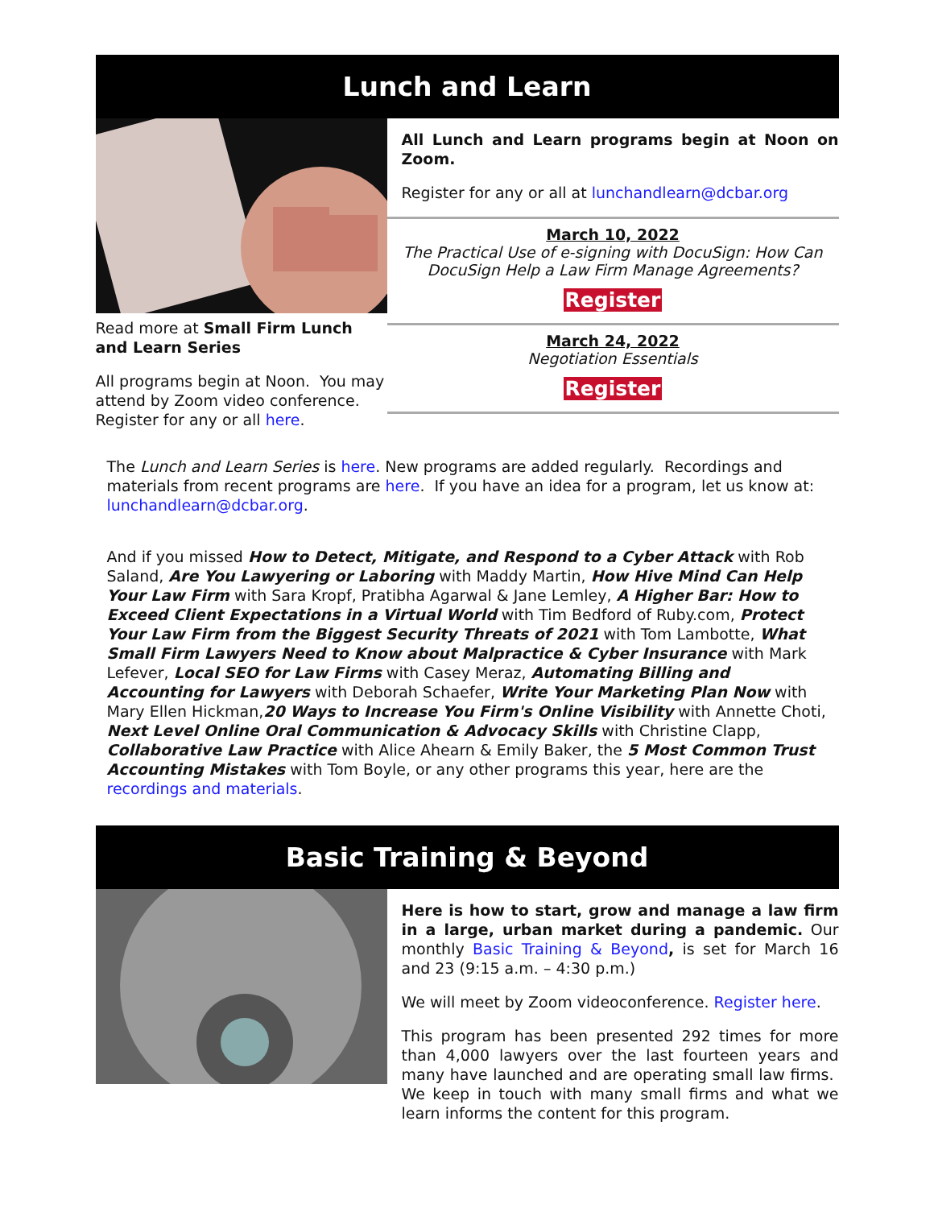Lunch and Learn
Read more at Small Firm Lunch and Learn Series
All programs begin at Noon. You may attend by Zoom video conference. Register for any or all here.
All Lunch and Learn programs begin at Noon on Zoom.
Register for any or all at lunchandlearn@dcbar.org
March 10, 2022
The Practical Use of e-signing with DocuSign: How Can DocuSign Help a Law Firm Manage Agreements?
Register
March 24, 2022
Negotiation Essentials
Register
The Lunch and Learn Series is here. New programs are added regularly. Recordings and materials from recent programs are here. If you have an idea for a program, let us know at: lunchandlearn@dcbar.org.
And if you missed How to Detect, Mitigate, and Respond to a Cyber Attack with Rob Saland, Are You Lawyering or Laboring with Maddy Martin, How Hive Mind Can Help Your Law Firm with Sara Kropf, Pratibha Agarwal & Jane Lemley, A Higher Bar: How to Exceed Client Expectations in a Virtual World with Tim Bedford of Ruby.com, Protect Your Law Firm from the Biggest Security Threats of 2021 with Tom Lambotte, What Small Firm Lawyers Need to Know about Malpractice & Cyber Insurance with Mark Lefever, Local SEO for Law Firms with Casey Meraz, Automating Billing and Accounting for Lawyers with Deborah Schaefer, Write Your Marketing Plan Now with Mary Ellen Hickman,20 Ways to Increase You Firm's Online Visibility with Annette Choti, Next Level Online Oral Communication & Advocacy Skills with Christine Clapp, Collaborative Law Practice with Alice Ahearn & Emily Baker, the 5 Most Common Trust Accounting Mistakes with Tom Boyle, or any other programs this year, here are the recordings and materials.
Basic Training & Beyond
Here is how to start, grow and manage a law firm in a large, urban market during a pandemic. Our monthly Basic Training & Beyond, is set for March 16 and 23 (9:15 a.m. – 4:30 p.m.)
We will meet by Zoom videoconference. Register here.
This program has been presented 292 times for more than 4,000 lawyers over the last fourteen years and many have launched and are operating small law firms. We keep in touch with many small firms and what we learn informs the content for this program.